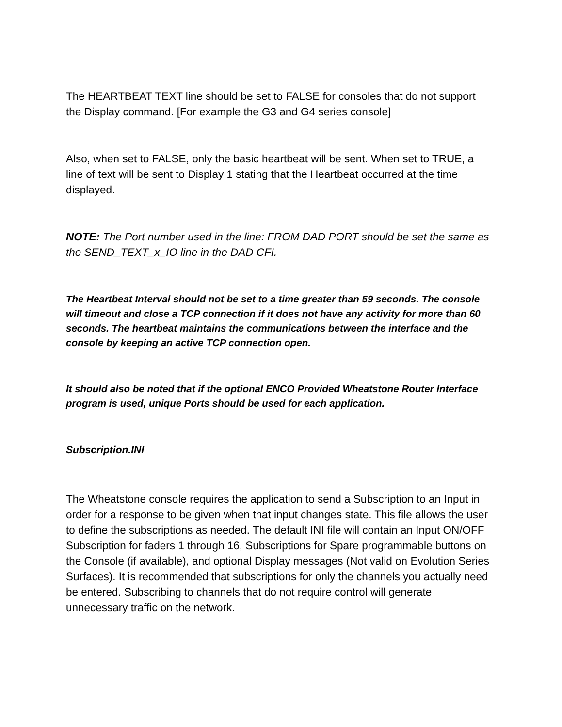The HEARTBEAT TEXT line should be set to FALSE for consoles that do not support the Display command. [For example the G3 and G4 series console]
Also, when set to FALSE, only the basic heartbeat will be sent. When set to TRUE, a line of text will be sent to Display 1 stating that the Heartbeat occurred at the time displayed.
NOTE: The Port number used in the line: FROM DAD PORT should be set the same as the SEND_TEXT_x_IO line in the DAD CFI.
The Heartbeat Interval should not be set to a time greater than 59 seconds. The console will timeout and close a TCP connection if it does not have any activity for more than 60 seconds. The heartbeat maintains the communications between the interface and the console by keeping an active TCP connection open.
It should also be noted that if the optional ENCO Provided Wheatstone Router Interface program is used, unique Ports should be used for each application.
Subscription.INI
The Wheatstone console requires the application to send a Subscription to an Input in order for a response to be given when that input changes state. This file allows the user to define the subscriptions as needed. The default INI file will contain an Input ON/OFF Subscription for faders 1 through 16, Subscriptions for Spare programmable buttons on the Console (if available), and optional Display messages (Not valid on Evolution Series Surfaces). It is recommended that subscriptions for only the channels you actually need be entered. Subscribing to channels that do not require control will generate unnecessary traffic on the network.